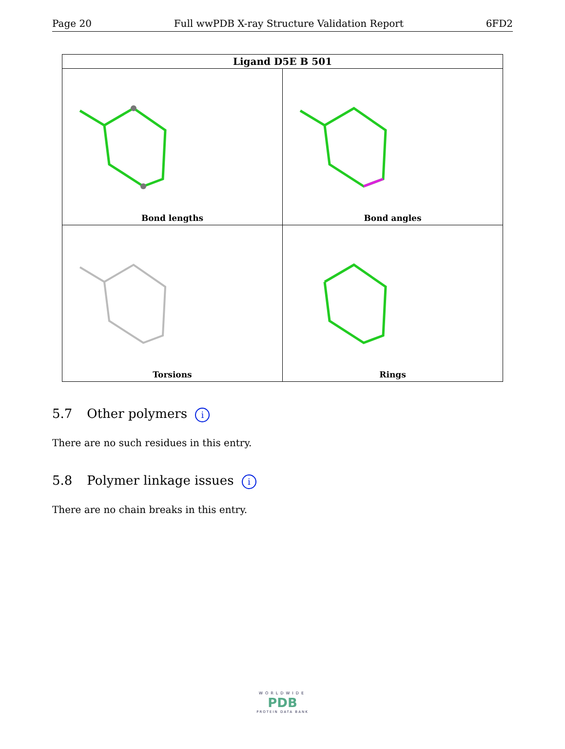Page 20 Full wwPDB X-ray Structure Validation Report 6FD2
| Ligand D5E B 501 | |
| --- | --- |
| Bond lengths | Bond angles |
| Torsions | Rings |
5.7 Other polymers i
There are no such residues in this entry.
5.8 Polymer linkage issues i
There are no chain breaks in this entry.
WORLDWIDE
PDB
PROTEIN DATA BANK